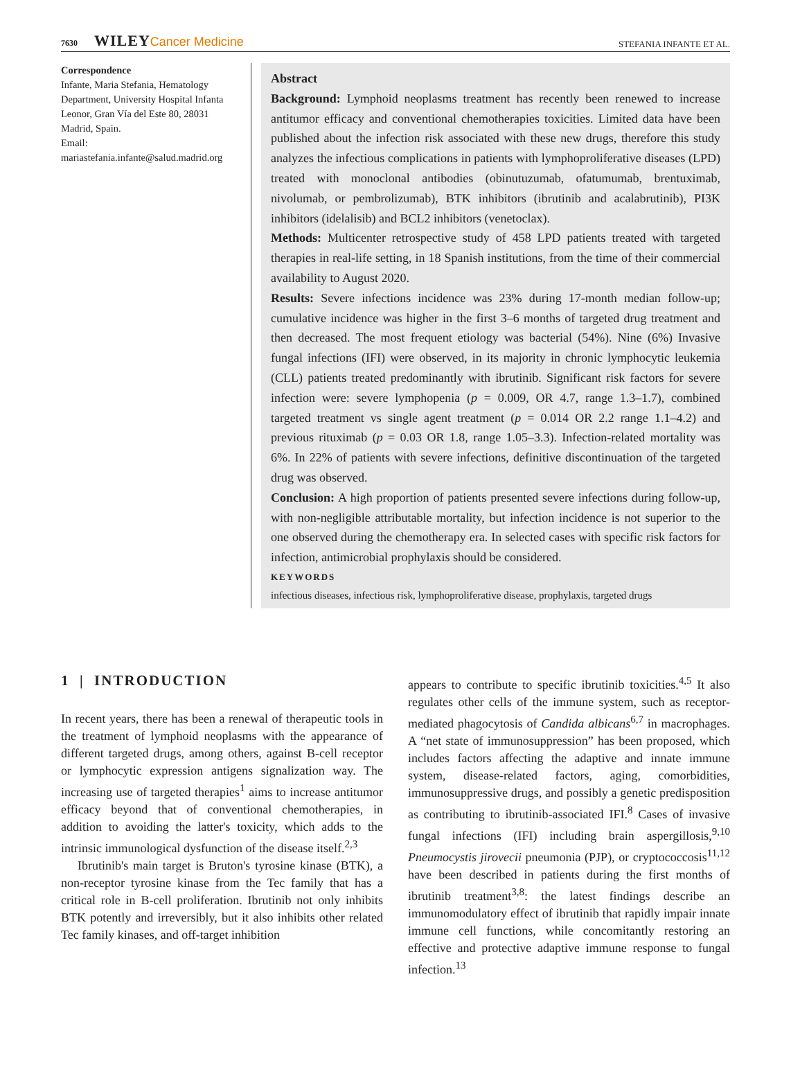7630 WILEY Cancer Medicine
STEFANIA INFANTE ET AL.
Correspondence
Infante, Maria Stefania, Hematology Department, University Hospital Infanta Leonor, Gran Vía del Este 80, 28031 Madrid, Spain.
Email: mariastefania.infante@salud.madrid.org
Abstract
Background: Lymphoid neoplasms treatment has recently been renewed to increase antitumor efficacy and conventional chemotherapies toxicities. Limited data have been published about the infection risk associated with these new drugs, therefore this study analyzes the infectious complications in patients with lymphoproliferative diseases (LPD) treated with monoclonal antibodies (obinutuzumab, ofatumumab, brentuximab, nivolumab, or pembrolizumab), BTK inhibitors (ibrutinib and acalabrutinib), PI3K inhibitors (idelalisib) and BCL2 inhibitors (venetoclax).
Methods: Multicenter retrospective study of 458 LPD patients treated with targeted therapies in real-life setting, in 18 Spanish institutions, from the time of their commercial availability to August 2020.
Results: Severe infections incidence was 23% during 17-month median follow-up; cumulative incidence was higher in the first 3–6 months of targeted drug treatment and then decreased. The most frequent etiology was bacterial (54%). Nine (6%) Invasive fungal infections (IFI) were observed, in its majority in chronic lymphocytic leukemia (CLL) patients treated predominantly with ibrutinib. Significant risk factors for severe infection were: severe lymphopenia (p = 0.009, OR 4.7, range 1.3–1.7), combined targeted treatment vs single agent treatment (p = 0.014 OR 2.2 range 1.1–4.2) and previous rituximab (p = 0.03 OR 1.8, range 1.05–3.3). Infection-related mortality was 6%. In 22% of patients with severe infections, definitive discontinuation of the targeted drug was observed.
Conclusion: A high proportion of patients presented severe infections during follow-up, with non-negligible attributable mortality, but infection incidence is not superior to the one observed during the chemotherapy era. In selected cases with specific risk factors for infection, antimicrobial prophylaxis should be considered.
KEYWORDS
infectious diseases, infectious risk, lymphoproliferative disease, prophylaxis, targeted drugs
1 | INTRODUCTION
In recent years, there has been a renewal of therapeutic tools in the treatment of lymphoid neoplasms with the appearance of different targeted drugs, among others, against B-cell receptor or lymphocytic expression antigens signalization way. The increasing use of targeted therapies<sup>1</sup> aims to increase antitumor efficacy beyond that of conventional chemotherapies, in addition to avoiding the latter's toxicity, which adds to the intrinsic immunological dysfunction of the disease itself.<sup>2,3</sup>
Ibrutinib's main target is Bruton's tyrosine kinase (BTK), a non-receptor tyrosine kinase from the Tec family that has a critical role in B-cell proliferation. Ibrutinib not only inhibits BTK potently and irreversibly, but it also inhibits other related Tec family kinases, and off-target inhibition
appears to contribute to specific ibrutinib toxicities.<sup>4,5</sup> It also regulates other cells of the immune system, such as receptor-mediated phagocytosis of Candida albicans<sup>6,7</sup> in macrophages. A “net state of immunosuppression” has been proposed, which includes factors affecting the adaptive and innate immune system, disease-related factors, aging, comorbidities, immunosuppressive drugs, and possibly a genetic predisposition as contributing to ibrutinib-associated IFI.<sup>8</sup> Cases of invasive fungal infections (IFI) including brain aspergillosis,<sup>9,10</sup> Pneumocystis jirovecii pneumonia (PJP), or cryptococcosis<sup>11,12</sup> have been described in patients during the first months of ibrutinib treatment<sup>3,8</sup>: the latest findings describe an immunomodulatory effect of ibrutinib that rapidly impair innate immune cell functions, while concomitantly restoring an effective and protective adaptive immune response to fungal infection.<sup>13</sup>